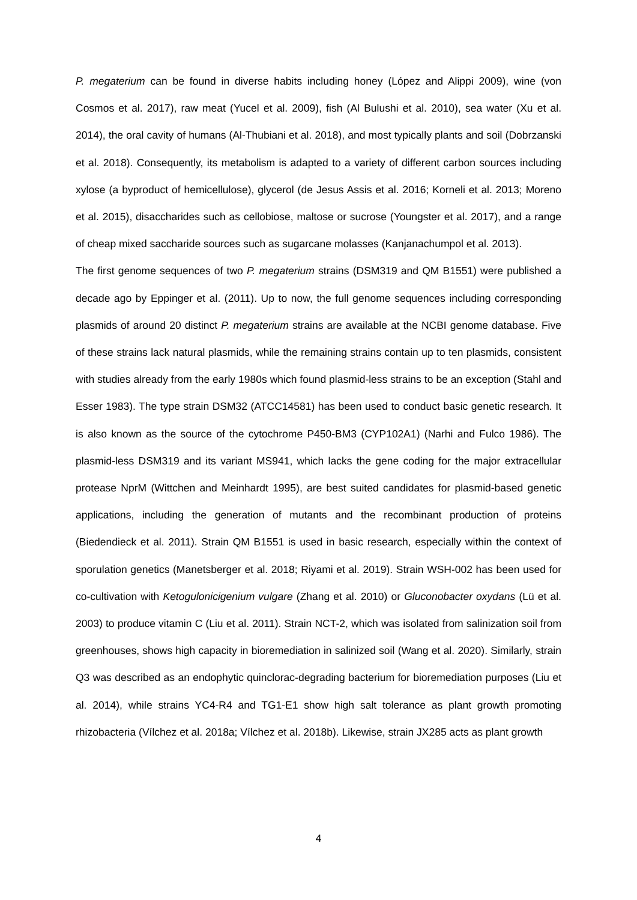P. megaterium can be found in diverse habits including honey (López and Alippi 2009), wine (von Cosmos et al. 2017), raw meat (Yucel et al. 2009), fish (Al Bulushi et al. 2010), sea water (Xu et al. 2014), the oral cavity of humans (Al-Thubiani et al. 2018), and most typically plants and soil (Dobrzanski et al. 2018). Consequently, its metabolism is adapted to a variety of different carbon sources including xylose (a byproduct of hemicellulose), glycerol (de Jesus Assis et al. 2016; Korneli et al. 2013; Moreno et al. 2015), disaccharides such as cellobiose, maltose or sucrose (Youngster et al. 2017), and a range of cheap mixed saccharide sources such as sugarcane molasses (Kanjanachumpol et al. 2013).
The first genome sequences of two P. megaterium strains (DSM319 and QM B1551) were published a decade ago by Eppinger et al. (2011). Up to now, the full genome sequences including corresponding plasmids of around 20 distinct P. megaterium strains are available at the NCBI genome database. Five of these strains lack natural plasmids, while the remaining strains contain up to ten plasmids, consistent with studies already from the early 1980s which found plasmid-less strains to be an exception (Stahl and Esser 1983). The type strain DSM32 (ATCC14581) has been used to conduct basic genetic research. It is also known as the source of the cytochrome P450-BM3 (CYP102A1) (Narhi and Fulco 1986). The plasmid-less DSM319 and its variant MS941, which lacks the gene coding for the major extracellular protease NprM (Wittchen and Meinhardt 1995), are best suited candidates for plasmid-based genetic applications, including the generation of mutants and the recombinant production of proteins (Biedendieck et al. 2011). Strain QM B1551 is used in basic research, especially within the context of sporulation genetics (Manetsberger et al. 2018; Riyami et al. 2019). Strain WSH-002 has been used for co-cultivation with Ketogulonicigenium vulgare (Zhang et al. 2010) or Gluconobacter oxydans (Lü et al. 2003) to produce vitamin C (Liu et al. 2011). Strain NCT-2, which was isolated from salinization soil from greenhouses, shows high capacity in bioremediation in salinized soil (Wang et al. 2020). Similarly, strain Q3 was described as an endophytic quinclorac-degrading bacterium for bioremediation purposes (Liu et al. 2014), while strains YC4-R4 and TG1-E1 show high salt tolerance as plant growth promoting rhizobacteria (Vílchez et al. 2018a; Vílchez et al. 2018b). Likewise, strain JX285 acts as plant growth
4